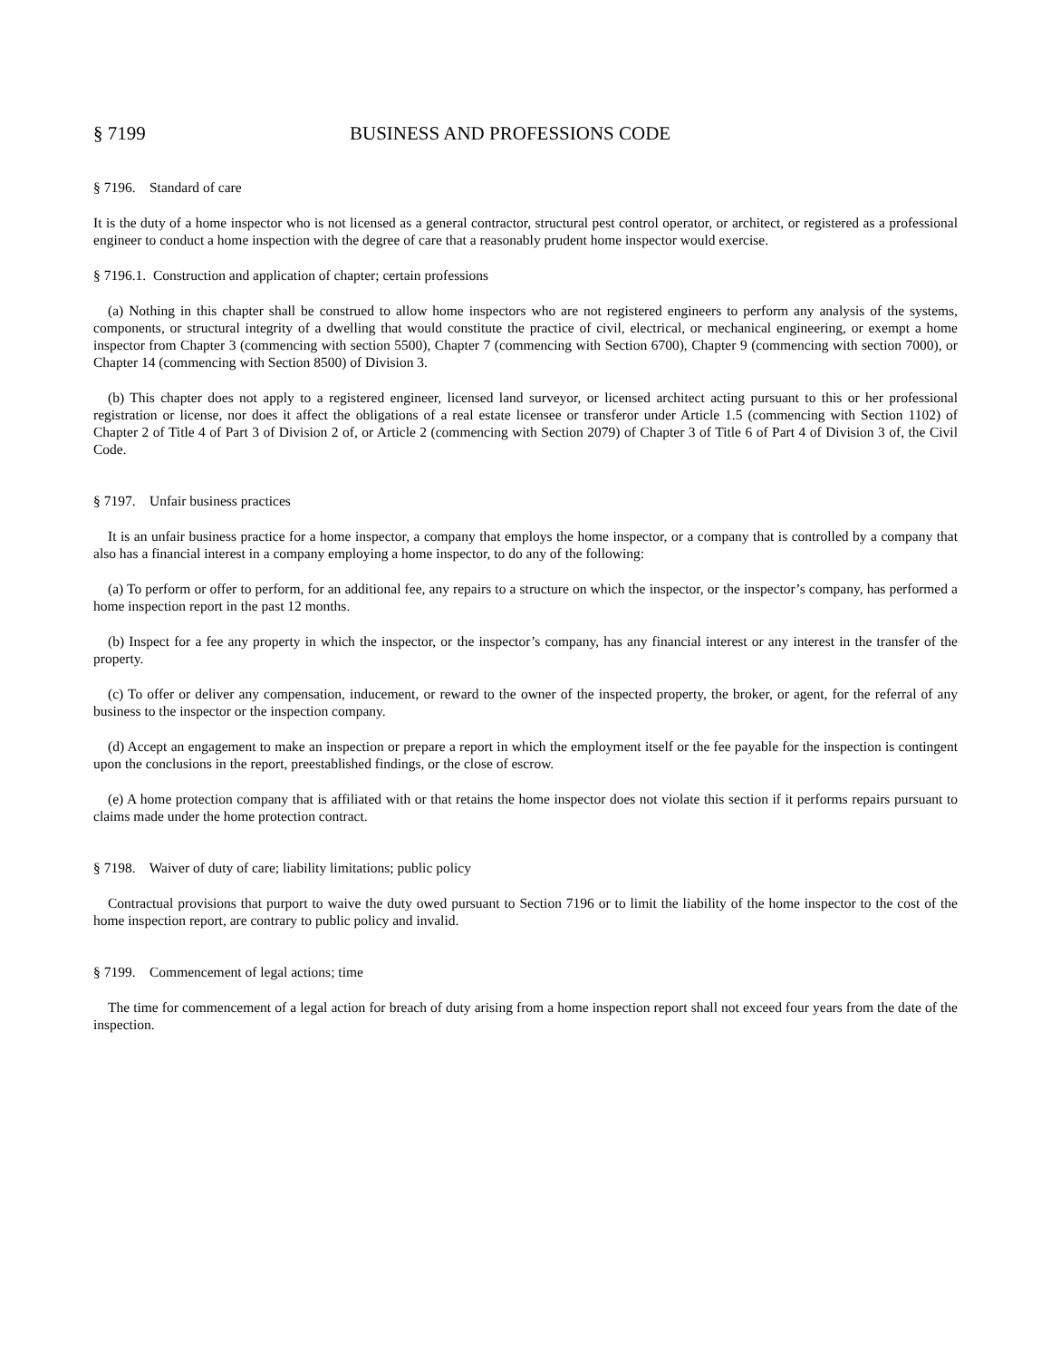§ 7199 BUSINESS AND PROFESSIONS CODE
§ 7196. Standard of care
It is the duty of a home inspector who is not licensed as a general contractor, structural pest control operator, or architect, or registered as a professional engineer to conduct a home inspection with the degree of care that a reasonably prudent home inspector would exercise.
§ 7196.1. Construction and application of chapter; certain professions
(a) Nothing in this chapter shall be construed to allow home inspectors who are not registered engineers to perform any analysis of the systems, components, or structural integrity of a dwelling that would constitute the practice of civil, electrical, or mechanical engineering, or exempt a home inspector from Chapter 3 (commencing with section 5500), Chapter 7 (commencing with Section 6700), Chapter 9 (commencing with section 7000), or Chapter 14 (commencing with Section 8500) of Division 3.
(b) This chapter does not apply to a registered engineer, licensed land surveyor, or licensed architect acting pursuant to this or her professional registration or license, nor does it affect the obligations of a real estate licensee or transferor under Article 1.5 (commencing with Section 1102) of Chapter 2 of Title 4 of Part 3 of Division 2 of, or Article 2 (commencing with Section 2079) of Chapter 3 of Title 6 of Part 4 of Division 3 of, the Civil Code.
§ 7197. Unfair business practices
It is an unfair business practice for a home inspector, a company that employs the home inspector, or a company that is controlled by a company that also has a financial interest in a company employing a home inspector, to do any of the following:
(a) To perform or offer to perform, for an additional fee, any repairs to a structure on which the inspector, or the inspector’s company, has performed a home inspection report in the past 12 months.
(b) Inspect for a fee any property in which the inspector, or the inspector’s company, has any financial interest or any interest in the transfer of the property.
(c) To offer or deliver any compensation, inducement, or reward to the owner of the inspected property, the broker, or agent, for the referral of any business to the inspector or the inspection company.
(d) Accept an engagement to make an inspection or prepare a report in which the employment itself or the fee payable for the inspection is contingent upon the conclusions in the report, preestablished findings, or the close of escrow.
(e) A home protection company that is affiliated with or that retains the home inspector does not violate this section if it performs repairs pursuant to claims made under the home protection contract.
§ 7198. Waiver of duty of care; liability limitations; public policy
Contractual provisions that purport to waive the duty owed pursuant to Section 7196 or to limit the liability of the home inspector to the cost of the home inspection report, are contrary to public policy and invalid.
§ 7199. Commencement of legal actions; time
The time for commencement of a legal action for breach of duty arising from a home inspection report shall not exceed four years from the date of the inspection.